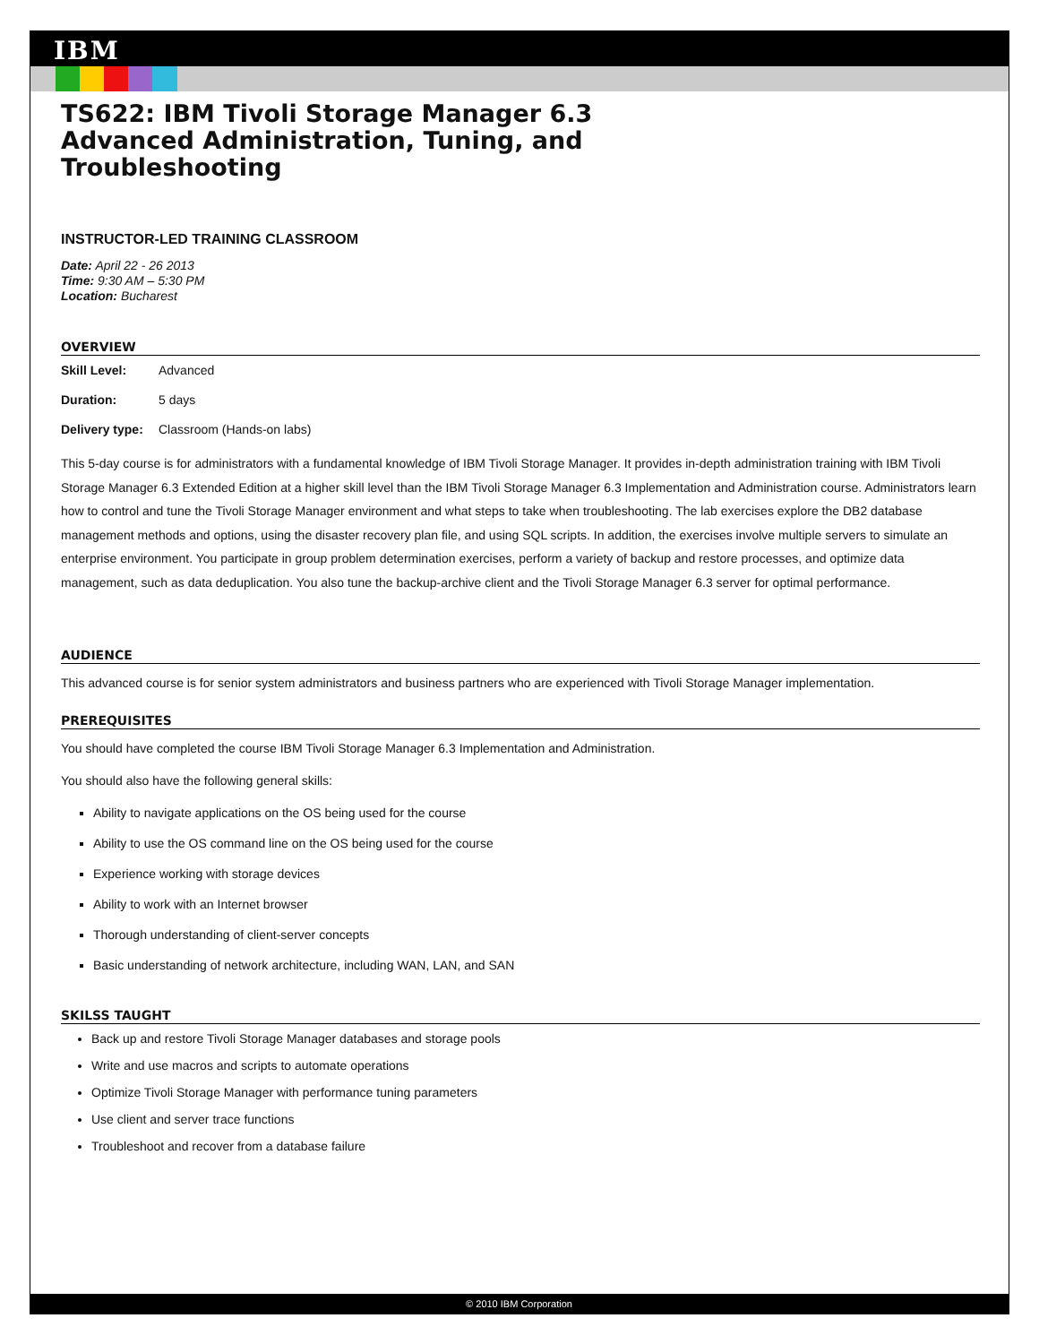IBM
TS622: IBM Tivoli Storage Manager 6.3
Advanced Administration, Tuning, and
Troubleshooting
INSTRUCTOR-LED TRAINING CLASSROOM
Date: April 22 - 26 2013
Time: 9:30 AM – 5:30 PM
Location: Bucharest
OVERVIEW
Skill Level: Advanced
Duration: 5 days
Delivery type: Classroom (Hands-on labs)
This 5-day course is for administrators with a fundamental knowledge of IBM Tivoli Storage Manager. It provides in-depth administration training with IBM Tivoli Storage Manager 6.3 Extended Edition at a higher skill level than the IBM Tivoli Storage Manager 6.3 Implementation and Administration course. Administrators learn how to control and tune the Tivoli Storage Manager environment and what steps to take when troubleshooting. The lab exercises explore the DB2 database management methods and options, using the disaster recovery plan file, and using SQL scripts. In addition, the exercises involve multiple servers to simulate an enterprise environment. You participate in group problem determination exercises, perform a variety of backup and restore processes, and optimize data management, such as data deduplication. You also tune the backup-archive client and the Tivoli Storage Manager 6.3 server for optimal performance.
AUDIENCE
This advanced course is for senior system administrators and business partners who are experienced with Tivoli Storage Manager implementation.
PREREQUISITES
You should have completed the course IBM Tivoli Storage Manager 6.3 Implementation and Administration.
You should also have the following general skills:
Ability to navigate applications on the OS being used for the course
Ability to use the OS command line on the OS being used for the course
Experience working with storage devices
Ability to work with an Internet browser
Thorough understanding of client-server concepts
Basic understanding of network architecture, including WAN, LAN, and SAN
SKILSS TAUGHT
Back up and restore Tivoli Storage Manager databases and storage pools
Write and use macros and scripts to automate operations
Optimize Tivoli Storage Manager with performance tuning parameters
Use client and server trace functions
Troubleshoot and recover from a database failure
© 2010 IBM Corporation